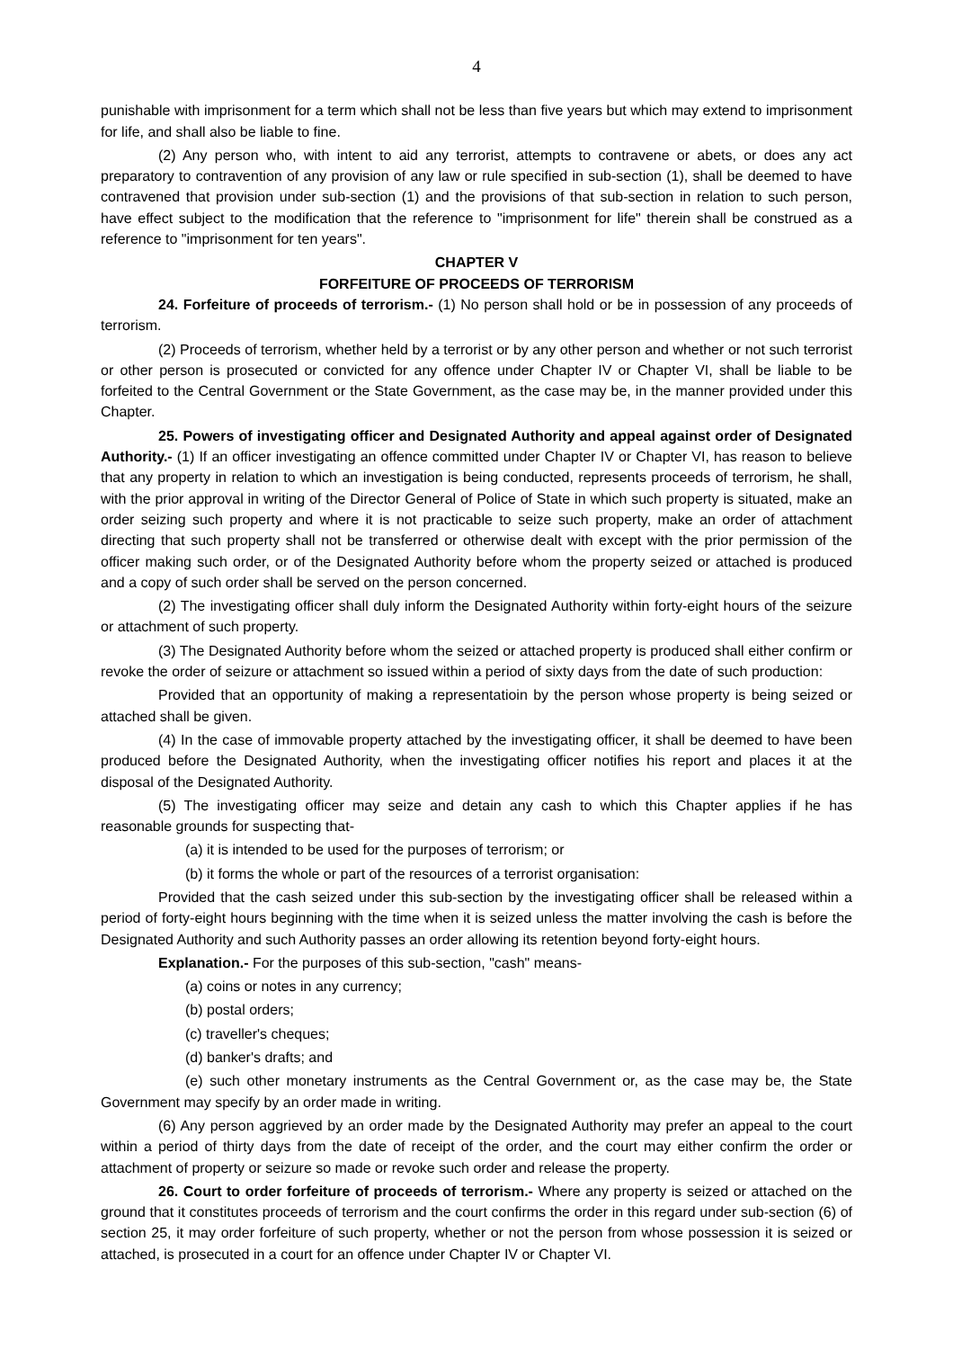4
punishable with imprisonment for a term which shall not be less than five years but which may extend to imprisonment for life, and shall also be liable to fine.
(2) Any person who, with intent to aid any terrorist, attempts to contravene or abets, or does any act preparatory to contravention of any provision of any law or rule specified in sub-section (1), shall be deemed to have contravened that provision under sub-section (1) and the provisions of that sub-section in relation to such person, have effect subject to the modification that the reference to "imprisonment for life" therein shall be construed as a reference to "imprisonment for ten years".
CHAPTER V
FORFEITURE OF PROCEEDS OF TERRORISM
24. Forfeiture of proceeds of terrorism.- (1) No person shall hold or be in possession of any proceeds of terrorism.
(2) Proceeds of terrorism, whether held by a terrorist or by any other person and whether or not such terrorist or other person is prosecuted or convicted for any offence under Chapter IV or Chapter VI, shall be liable to be forfeited to the Central Government or the State Government, as the case may be, in the manner provided under this Chapter.
25. Powers of investigating officer and Designated Authority and appeal against order of Designated Authority.- (1) If an officer investigating an offence committed under Chapter IV or Chapter VI, has reason to believe that any property in relation to which an investigation is being conducted, represents proceeds of terrorism, he shall, with the prior approval in writing of the Director General of Police of State in which such property is situated, make an order seizing such property and where it is not practicable to seize such property, make an order of attachment directing that such property shall not be transferred or otherwise dealt with except with the prior permission of the officer making such order, or of the Designated Authority before whom the property seized or attached is produced and a copy of such order shall be served on the person concerned.
(2) The investigating officer shall duly inform the Designated Authority within forty-eight hours of the seizure or attachment of such property.
(3) The Designated Authority before whom the seized or attached property is produced shall either confirm or revoke the order of seizure or attachment so issued within a period of sixty days from the date of such production:
Provided that an opportunity of making a representatioin by the person whose property is being seized or attached shall be given.
(4) In the case of immovable property attached by the investigating officer, it shall be deemed to have been produced before the Designated Authority, when the investigating officer notifies his report and places it at the disposal of the Designated Authority.
(5) The investigating officer may seize and detain any cash to which this Chapter applies if he has reasonable grounds for suspecting that-
(a) it is intended to be used for the purposes of terrorism; or
(b) it forms the whole or part of the resources of a terrorist organisation:
Provided that the cash seized under this sub-section by the investigating officer shall be released within a period of forty-eight hours beginning with the time when it is seized unless the matter involving the cash is before the Designated Authority and such Authority passes an order allowing its retention beyond forty-eight hours.
Explanation.- For the purposes of this sub-section, "cash" means-
(a) coins or notes in any currency;
(b) postal orders;
(c) traveller's cheques;
(d) banker's drafts; and
(e) such other monetary instruments as the Central Government or, as the case may be, the State Government may specify by an order made in writing.
(6) Any person aggrieved by an order made by the Designated Authority may prefer an appeal to the court within a period of thirty days from the date of receipt of the order, and the court may either confirm the order or attachment of property or seizure so made or revoke such order and release the property.
26. Court to order forfeiture of proceeds of terrorism.- Where any property is seized or attached on the ground that it constitutes proceeds of terrorism and the court confirms the order in this regard under sub-section (6) of section 25, it may order forfeiture of such property, whether or not the person from whose possession it is seized or attached, is prosecuted in a court for an offence under Chapter IV or Chapter VI.